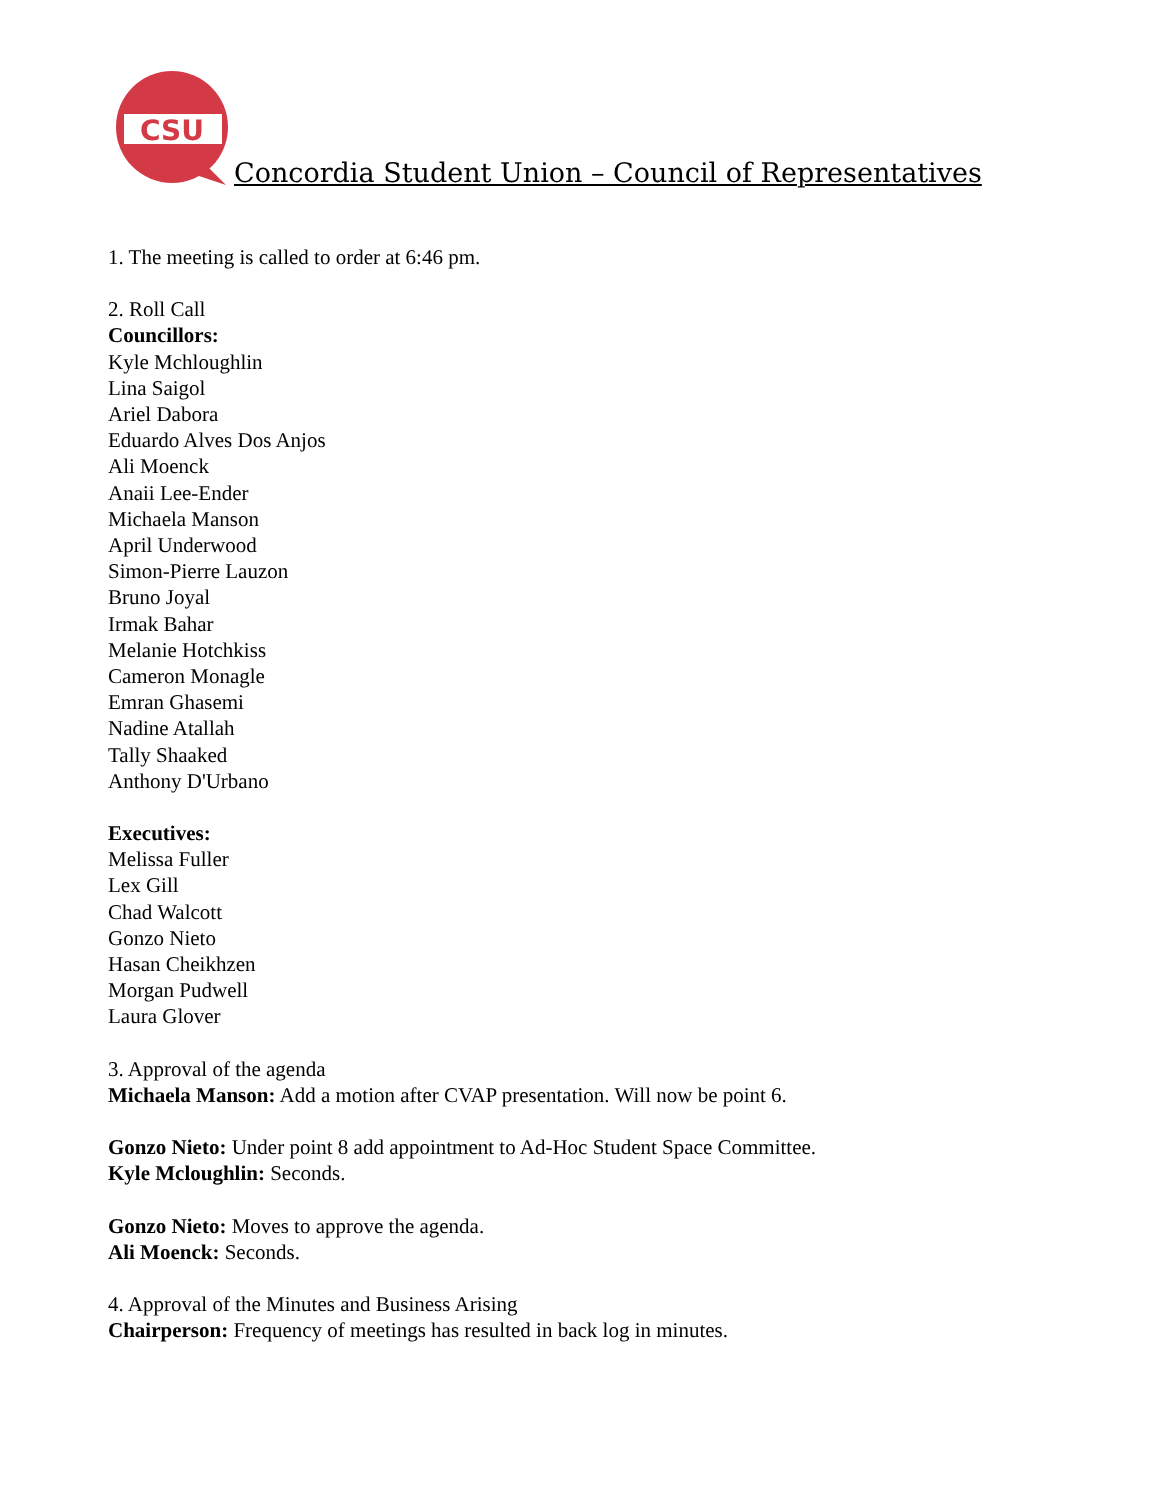CSU
Concordia Student Union – Council of Representatives
1. The meeting is called to order at 6:46 pm.
2. Roll Call
Councillors:
Kyle Mchloughlin
Lina Saigol
Ariel Dabora
Eduardo Alves Dos Anjos
Ali Moenck
Anaii Lee-Ender
Michaela Manson
April Underwood
Simon-Pierre Lauzon
Bruno Joyal
Irmak Bahar
Melanie Hotchkiss
Cameron Monagle
Emran Ghasemi
Nadine Atallah
Tally Shaaked
Anthony D'Urbano
Executives:
Melissa Fuller
Lex Gill
Chad Walcott
Gonzo Nieto
Hasan Cheikhzen
Morgan Pudwell
Laura Glover
3. Approval of the agenda
Michaela Manson: Add a motion after CVAP presentation. Will now be point 6.
Gonzo Nieto: Under point 8 add appointment to Ad-Hoc Student Space Committee.
Kyle Mcloughlin: Seconds.
Gonzo Nieto: Moves to approve the agenda.
Ali Moenck: Seconds.
4. Approval of the Minutes and Business Arising
Chairperson: Frequency of meetings has resulted in back log in minutes.